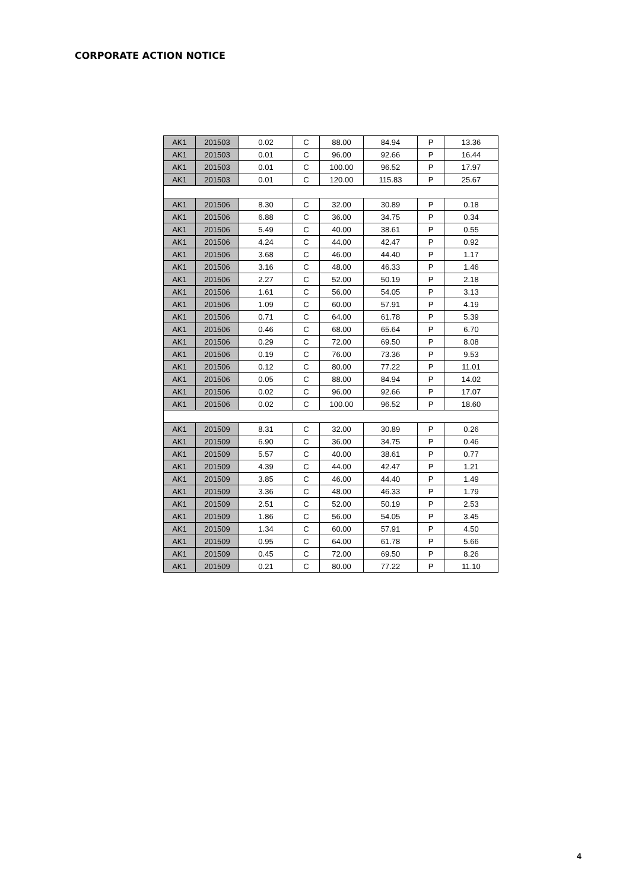CORPORATE ACTION NOTICE
| AK1 | 201503 | 0.02 | C | 88.00 | 84.94 | P | 13.36 |
| AK1 | 201503 | 0.01 | C | 96.00 | 92.66 | P | 16.44 |
| AK1 | 201503 | 0.01 | C | 100.00 | 96.52 | P | 17.97 |
| AK1 | 201503 | 0.01 | C | 120.00 | 115.83 | P | 25.67 |
| AK1 | 201506 | 8.30 | C | 32.00 | 30.89 | P | 0.18 |
| AK1 | 201506 | 6.88 | C | 36.00 | 34.75 | P | 0.34 |
| AK1 | 201506 | 5.49 | C | 40.00 | 38.61 | P | 0.55 |
| AK1 | 201506 | 4.24 | C | 44.00 | 42.47 | P | 0.92 |
| AK1 | 201506 | 3.68 | C | 46.00 | 44.40 | P | 1.17 |
| AK1 | 201506 | 3.16 | C | 48.00 | 46.33 | P | 1.46 |
| AK1 | 201506 | 2.27 | C | 52.00 | 50.19 | P | 2.18 |
| AK1 | 201506 | 1.61 | C | 56.00 | 54.05 | P | 3.13 |
| AK1 | 201506 | 1.09 | C | 60.00 | 57.91 | P | 4.19 |
| AK1 | 201506 | 0.71 | C | 64.00 | 61.78 | P | 5.39 |
| AK1 | 201506 | 0.46 | C | 68.00 | 65.64 | P | 6.70 |
| AK1 | 201506 | 0.29 | C | 72.00 | 69.50 | P | 8.08 |
| AK1 | 201506 | 0.19 | C | 76.00 | 73.36 | P | 9.53 |
| AK1 | 201506 | 0.12 | C | 80.00 | 77.22 | P | 11.01 |
| AK1 | 201506 | 0.05 | C | 88.00 | 84.94 | P | 14.02 |
| AK1 | 201506 | 0.02 | C | 96.00 | 92.66 | P | 17.07 |
| AK1 | 201506 | 0.02 | C | 100.00 | 96.52 | P | 18.60 |
| AK1 | 201509 | 8.31 | C | 32.00 | 30.89 | P | 0.26 |
| AK1 | 201509 | 6.90 | C | 36.00 | 34.75 | P | 0.46 |
| AK1 | 201509 | 5.57 | C | 40.00 | 38.61 | P | 0.77 |
| AK1 | 201509 | 4.39 | C | 44.00 | 42.47 | P | 1.21 |
| AK1 | 201509 | 3.85 | C | 46.00 | 44.40 | P | 1.49 |
| AK1 | 201509 | 3.36 | C | 48.00 | 46.33 | P | 1.79 |
| AK1 | 201509 | 2.51 | C | 52.00 | 50.19 | P | 2.53 |
| AK1 | 201509 | 1.86 | C | 56.00 | 54.05 | P | 3.45 |
| AK1 | 201509 | 1.34 | C | 60.00 | 57.91 | P | 4.50 |
| AK1 | 201509 | 0.95 | C | 64.00 | 61.78 | P | 5.66 |
| AK1 | 201509 | 0.45 | C | 72.00 | 69.50 | P | 8.26 |
| AK1 | 201509 | 0.21 | C | 80.00 | 77.22 | P | 11.10 |
4